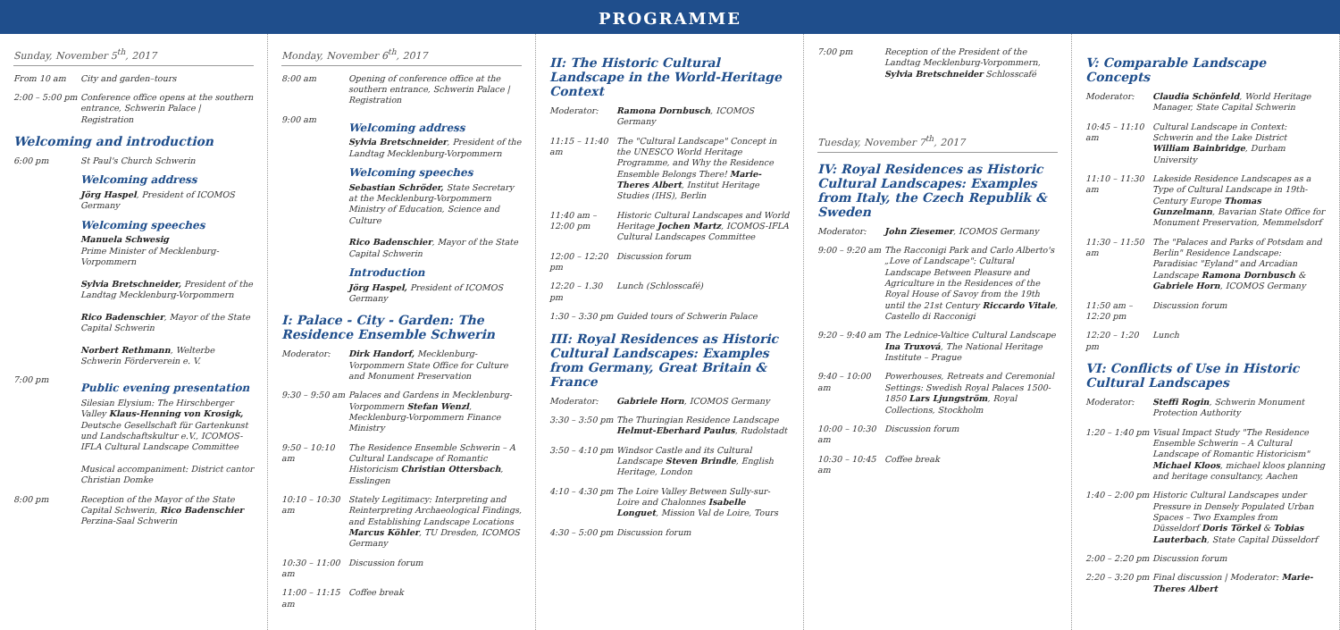PROGRAMME
Sunday, November 5<sup>th</sup>, 2017
From 10 am City and garden–tours
2:00 – 5:00 pm
Conference office opens at the southern entrance, Schwerin Palace | Registration
Welcoming and introduction
6:00 pm St Paul's Church Schwerin
Welcoming address
Jörg Haspel, President of ICOMOS Germany
Welcoming speeches
Manuela Schwesig
Prime Minister of Mecklenburg-Vorpommern
Sylvia Bretschneider, President of the Landtag Mecklenburg-Vorpommern
Rico Badenschier, Mayor of the State Capital Schwerin
Norbert Rethmann, Welterbe Schwerin Förderverein e. V.
7:00 pm
Public evening presentation
Silesian Elysium: The Hirschberger Valley Klaus-Henning von Krosigk, Deutsche Gesellschaft für Gartenkunst und Landschaftskultur e.V., ICOMOS-IFLA Cultural Landscape Committee
Musical accompaniment: District cantor Christian Domke
8:00 pm Reception of the Mayor of the State Capital Schwerin, Rico Badenschier Perzina-Saal Schwerin
Monday, November 6<sup>th</sup>, 2017
8:00 am Opening of conference office at the southern entrance, Schwerin Palace | Registration
9:00 am
Welcoming address
Sylvia Bretschneider, President of the Landtag Mecklenburg-Vorpommern
Welcoming speeches
Sebastian Schröder, State Secretary at the Mecklenburg-Vorpommern Ministry of Education, Science and Culture
Rico Badenschier, Mayor of the State Capital Schwerin
Introduction
Jörg Haspel, President of ICOMOS Germany
I: Palace - City - Garden: The Residence Ensemble Schwerin
Moderator: Dirk Handorf, Mecklenburg-Vorpommern State Office for Culture and Monument Preservation
9:30 – 9:50 am
Palaces and Gardens in Mecklenburg-Vorpommern Stefan Wenzl, Mecklenburg-Vorpommern Finance Ministry
9:50 – 10:10 am
The Residence Ensemble Schwerin – A Cultural Landscape of Romantic Historicism Christian Ottersbach, Esslingen
10:10 – 10:30 am
Stately Legitimacy: Interpreting and Reinterpreting Archaeological Findings, and Establishing Landscape Locations Marcus Köhler, TU Dresden, ICOMOS Germany
10:30 – 11:00 am
Discussion forum
11:00 – 11:15 am
Coffee break
II: The Historic Cultural Landscape in the World-Heritage Context
Moderator: Ramona Dornbusch, ICOMOS Germany
11:15 – 11:40 am
The "Cultural Landscape" Concept in the UNESCO World Heritage Programme, and Why the Residence Ensemble Belongs There! Marie-Theres Albert, Institut Heritage Studies (IHS), Berlin
11:40 am – 12:00 pm
Historic Cultural Landscapes and World Heritage Jochen Martz, ICOMOS-IFLA Cultural Landscapes Committee
12:00 – 12:20 pm
Discussion forum
12:20 – 1.30 pm
Lunch (Schlosscafé)
1:30 – 3:30 pm
Guided tours of Schwerin Palace
III: Royal Residences as Historic Cultural Landscapes: Examples from Germany, Great Britain & France
Moderator: Gabriele Horn, ICOMOS Germany
3:30 – 3:50 pm
The Thuringian Residence Landscape Helmut-Eberhard Paulus, Rudolstadt
3:50 – 4:10 pm
Windsor Castle and its Cultural Landscape Steven Brindle, English Heritage, London
4:10 – 4:30 pm
The Loire Valley Between Sully-sur-Loire and Chalonnes Isabelle Longuet, Mission Val de Loire, Tours
4:30 – 5:00 pm
Discussion forum
7:00 pm Reception of the President of the Landtag Mecklenburg-Vorpommern, Sylvia Bretschneider Schlosscafé
Tuesday, November 7<sup>th</sup>, 2017
IV: Royal Residences as Historic Cultural Landscapes: Examples from Italy, the Czech Republik & Sweden
Moderator: John Ziesemer, ICOMOS Germany
9:00 – 9:20 am
The Racconigi Park and Carlo Alberto's „Love of Landscape": Cultural Landscape Between Pleasure and Agriculture in the Residences of the Royal House of Savoy from the 19th until the 21st Century Riccardo Vitale, Castello di Racconigi
9:20 – 9:40 am
The Lednice-Valtice Cultural Landscape Ina Truxová, The National Heritage Institute – Prague
9:40 – 10:00 am
Powerhouses, Retreats and Ceremonial Settings: Swedish Royal Palaces 1500-1850 Lars Ljungström, Royal Collections, Stockholm
10:00 – 10:30 am
Discussion forum
10:30 – 10:45 am
Coffee break
V: Comparable Landscape Concepts
Moderator: Claudia Schönfeld, World Heritage Manager, State Capital Schwerin
10:45 – 11:10 am
Cultural Landscape in Context: Schwerin and the Lake District William Bainbridge, Durham University
11:10 – 11:30 am
Lakeside Residence Landscapes as a Type of Cultural Landscape in 19th-Century Europe Thomas Gunzelmann, Bavarian State Office for Monument Preservation, Memmelsdorf
11:30 – 11:50 am
The "Palaces and Parks of Potsdam and Berlin" Residence Landscape: Paradisiac "Eyland" and Arcadian Landscape Ramona Dornbusch & Gabriele Horn, ICOMOS Germany
11:50 am – 12:20 pm
Discussion forum
12:20 – 1:20 pm
Lunch
VI: Conflicts of Use in Historic Cultural Landscapes
Moderator: Steffi Rogin, Schwerin Monument Protection Authority
1:20 – 1:40 pm
Visual Impact Study "The Residence Ensemble Schwerin – A Cultural Landscape of Romantic Historicism" Michael Kloos, michael kloos planning and heritage consultancy, Aachen
1:40 – 2:00 pm
Historic Cultural Landscapes under Pressure in Densely Populated Urban Spaces – Two Examples from Düsseldorf Doris Törkel & Tobias Lauterbach, State Capital Düsseldorf
2:00 – 2:20 pm
Discussion forum
2:20 – 3:20 pm
Final discussion | Moderator: Marie-Theres Albert